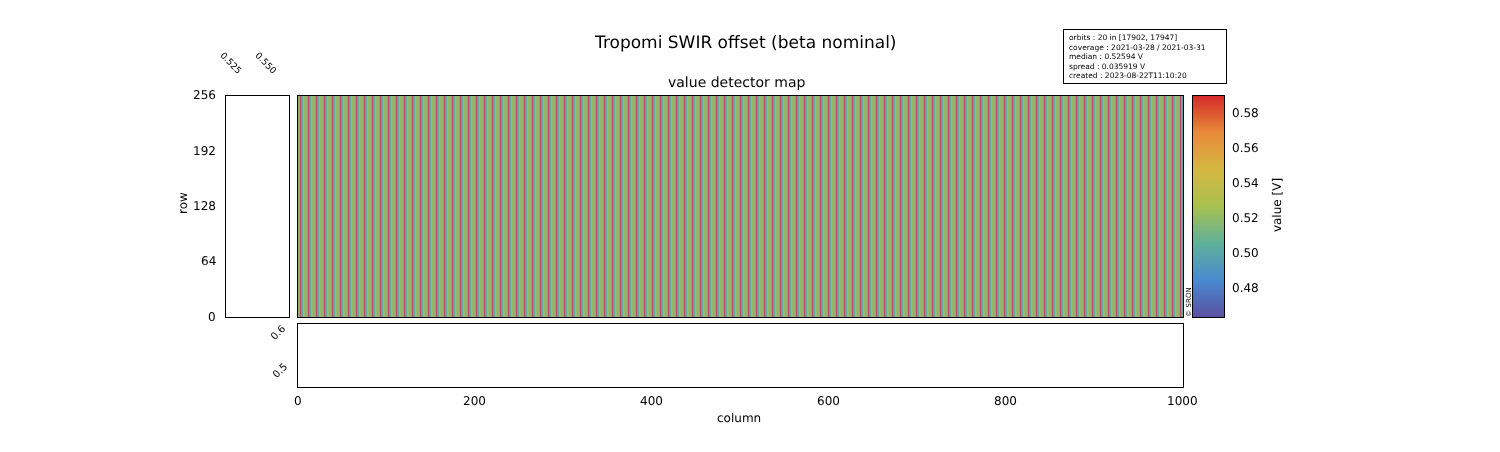Tropomi SWIR offset (beta nominal)
orbits : 20 in [17902, 17947]
coverage : 2021-03-28 / 2021-03-31
median : 0.52594 V
spread : 0.035919 V
created : 2023-08-22T11:10:20
value detector map
0.525 0.550
256
192
128
64
0
row
© SRON
0.58
0.56
0.54
0.52
0.50
0.48
value [V]
0.6
0.5
0 200 400 600 800 1000
column